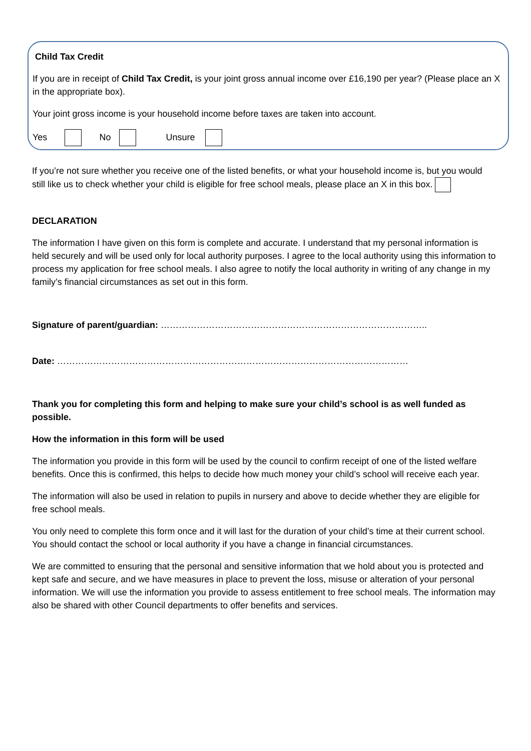Child Tax Credit
If you are in receipt of Child Tax Credit, is your joint gross annual income over £16,190 per year? (Please place an X in the appropriate box).
Your joint gross income is your household income before taxes are taken into account.
Yes No Unsure
If you’re not sure whether you receive one of the listed benefits, or what your household income is, but you would still like us to check whether your child is eligible for free school meals, please place an X in this box.
DECLARATION
The information I have given on this form is complete and accurate. I understand that my personal information is held securely and will be used only for local authority purposes. I agree to the local authority using this information to process my application for free school meals. I also agree to notify the local authority in writing of any change in my family’s financial circumstances as set out in this form.
Signature of parent/guardian: ……………………………………………………………………………..
Date: ………………………………………………………………………………………………………
Thank you for completing this form and helping to make sure your child’s school is as well funded as possible.
How the information in this form will be used
The information you provide in this form will be used by the council to confirm receipt of one of the listed welfare benefits. Once this is confirmed, this helps to decide how much money your child’s school will receive each year.
The information will also be used in relation to pupils in nursery and above to decide whether they are eligible for free school meals.
You only need to complete this form once and it will last for the duration of your child’s time at their current school. You should contact the school or local authority if you have a change in financial circumstances.
We are committed to ensuring that the personal and sensitive information that we hold about you is protected and kept safe and secure, and we have measures in place to prevent the loss, misuse or alteration of your personal information. We will use the information you provide to assess entitlement to free school meals. The information may also be shared with other Council departments to offer benefits and services.